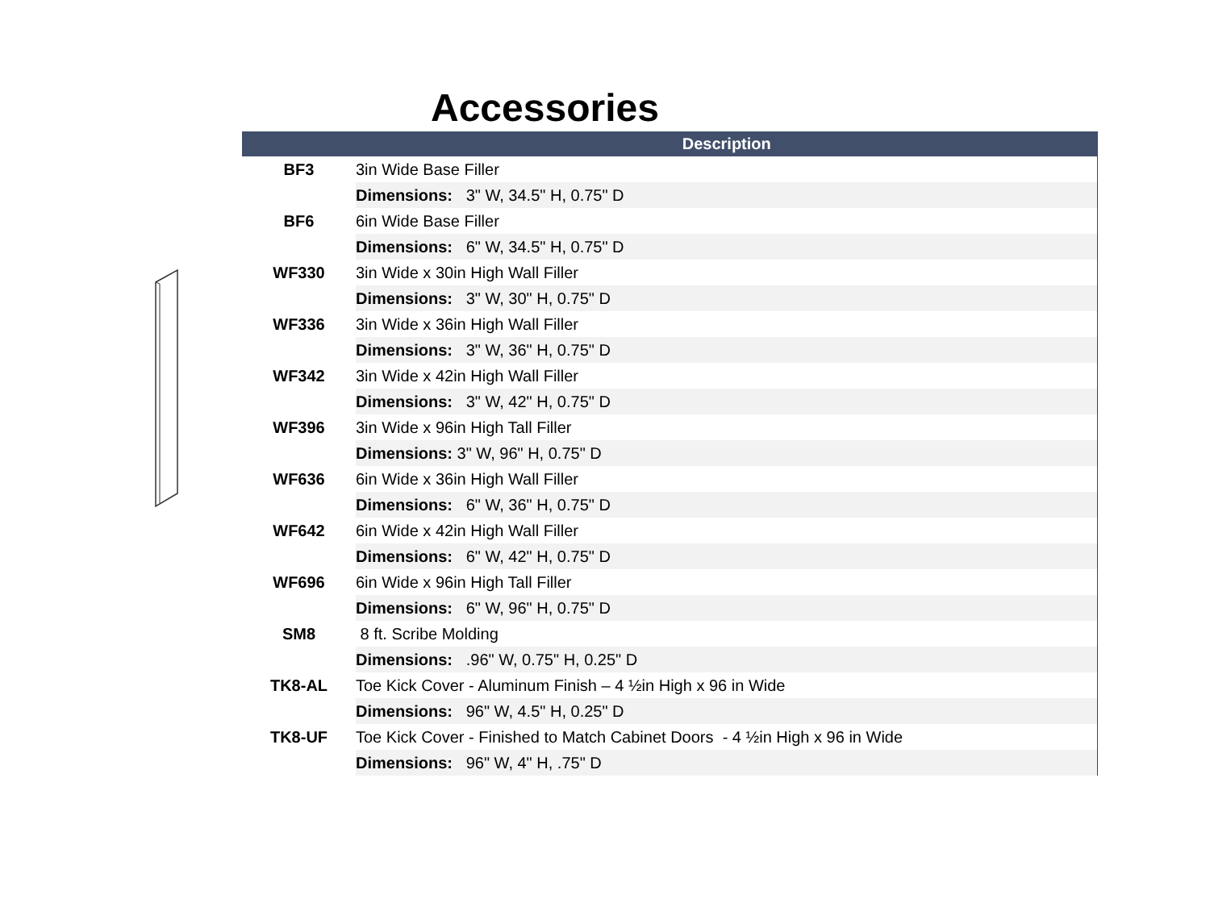Accessories
| | Description |
| --- | --- |
| BF3 | 3in Wide Base Filler |
| | Dimensions: 3" W, 34.5" H, 0.75" D |
| BF6 | 6in Wide Base Filler |
| | Dimensions: 6" W, 34.5" H, 0.75" D |
| WF330 | 3in Wide x 30in High Wall Filler |
| | Dimensions: 3" W, 30" H, 0.75" D |
| WF336 | 3in Wide x 36in High Wall Filler |
| | Dimensions: 3" W, 36" H, 0.75" D |
| WF342 | 3in Wide x 42in High Wall Filler |
| | Dimensions: 3" W, 42" H, 0.75" D |
| WF396 | 3in Wide x 96in High Tall Filler |
| | Dimensions: 3" W, 96" H, 0.75" D |
| WF636 | 6in Wide x 36in High Wall Filler |
| | Dimensions: 6" W, 36" H, 0.75" D |
| WF642 | 6in Wide x 42in High Wall Filler |
| | Dimensions: 6" W, 42" H, 0.75" D |
| WF696 | 6in Wide x 96in High Tall Filler |
| | Dimensions: 6" W, 96" H, 0.75" D |
| SM8 | 8 ft. Scribe Molding |
| | Dimensions: .96" W, 0.75" H, 0.25" D |
| TK8-AL | Toe Kick Cover - Aluminum Finish – 4 ½in High x 96 in Wide |
| | Dimensions: 96" W, 4.5" H, 0.25" D |
| TK8-UF | Toe Kick Cover - Finished to Match Cabinet Doors - 4 ½in High x 96 in Wide |
| | Dimensions: 96" W, 4" H, .75" D |